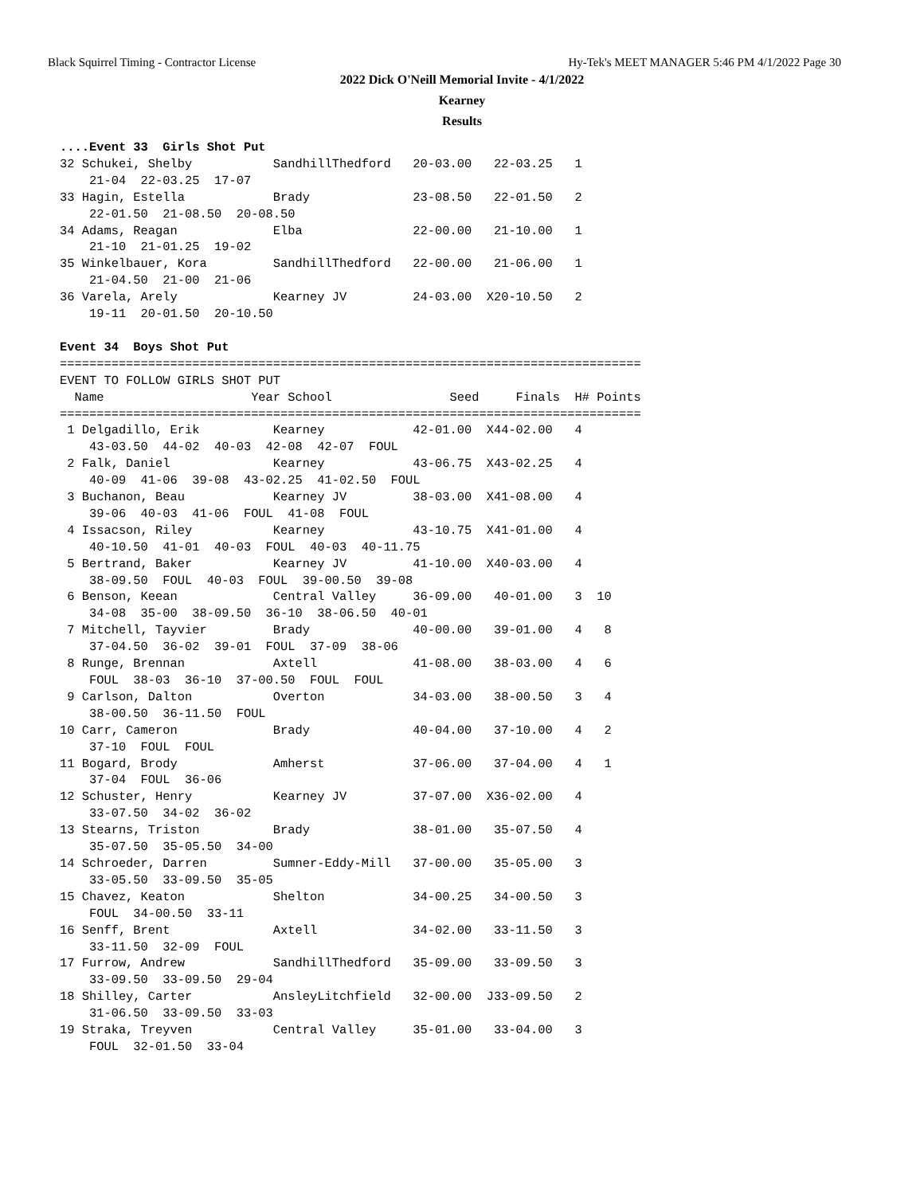Black Squirrel Timing - Contractor License Hy-Tek's MEET MANAGER 5:46 PM 4/1/2022 Page 30
2022 Dick O'Neill Memorial Invite - 4/1/2022
Kearney
Results
....Event 33  Girls Shot Put
32 Schukei, Shelby           SandhillThedford   20-03.00   22-03.25   1
    21-04  22-03.25  17-07
33 Hagin, Estella            Brady              23-08.50   22-01.50   2
    22-01.50  21-08.50  20-08.50
34 Adams, Reagan             Elba               22-00.00   21-10.00   1
    21-10  21-01.25  19-02
35 Winkelbauer, Kora         SandhillThedford   22-00.00   21-06.00   1
    21-04.50  21-00  21-06
36 Varela, Arely             Kearney JV         24-03.00  X20-10.50   2
    19-11  20-01.50  20-10.50

Event 34  Boys Shot Put
===============================================================================
EVENT TO FOLLOW GIRLS SHOT PUT
  Name                    Year School                Seed     Finals  H# Points
===============================================================================
 1 Delgadillo, Erik          Kearney            42-01.00  X44-02.00   4
    43-03.50  44-02  40-03  42-08  42-07  FOUL
 2 Falk, Daniel              Kearney            43-06.75  X43-02.25   4
    40-09  41-06  39-08  43-02.25  41-02.50  FOUL
 3 Buchanon, Beau            Kearney JV         38-03.00  X41-08.00   4
    39-06  40-03  41-06  FOUL  41-08  FOUL
 4 Issacson, Riley           Kearney            43-10.75  X41-01.00   4
    40-10.50  41-01  40-03  FOUL  40-03  40-11.75
 5 Bertrand, Baker           Kearney JV         41-10.00  X40-03.00   4
    38-09.50  FOUL  40-03  FOUL  39-00.50  39-08
 6 Benson, Keean             Central Valley     36-09.00   40-01.00   3  10
    34-08  35-00  38-09.50  36-10  38-06.50  40-01
 7 Mitchell, Tayvier         Brady              40-00.00   39-01.00   4   8
    37-04.50  36-02  39-01  FOUL  37-09  38-06
 8 Runge, Brennan            Axtell             41-08.00   38-03.00   4   6
    FOUL  38-03  36-10  37-00.50  FOUL  FOUL
 9 Carlson, Dalton           Overton            34-03.00   38-00.50   3   4
    38-00.50  36-11.50  FOUL
10 Carr, Cameron             Brady              40-04.00   37-10.00   4   2
    37-10  FOUL  FOUL
11 Bogard, Brody             Amherst            37-06.00   37-04.00   4   1
    37-04  FOUL  36-06
12 Schuster, Henry           Kearney JV         37-07.00  X36-02.00   4
    33-07.50  34-02  36-02
13 Stearns, Triston          Brady              38-01.00   35-07.50   4
    35-07.50  35-05.50  34-00
14 Schroeder, Darren         Sumner-Eddy-Mill   37-00.00   35-05.00   3
    33-05.50  33-09.50  35-05
15 Chavez, Keaton            Shelton            34-00.25   34-00.50   3
    FOUL  34-00.50  33-11
16 Senff, Brent              Axtell             34-02.00   33-11.50   3
    33-11.50  32-09  FOUL
17 Furrow, Andrew            SandhillThedford   35-09.00   33-09.50   3
    33-09.50  33-09.50  29-04
18 Shilley, Carter           AnsleyLitchfield   32-00.00  J33-09.50   2
    31-06.50  33-09.50  33-03
19 Straka, Treyven           Central Valley     35-01.00   33-04.00   3
    FOUL  32-01.50  33-04